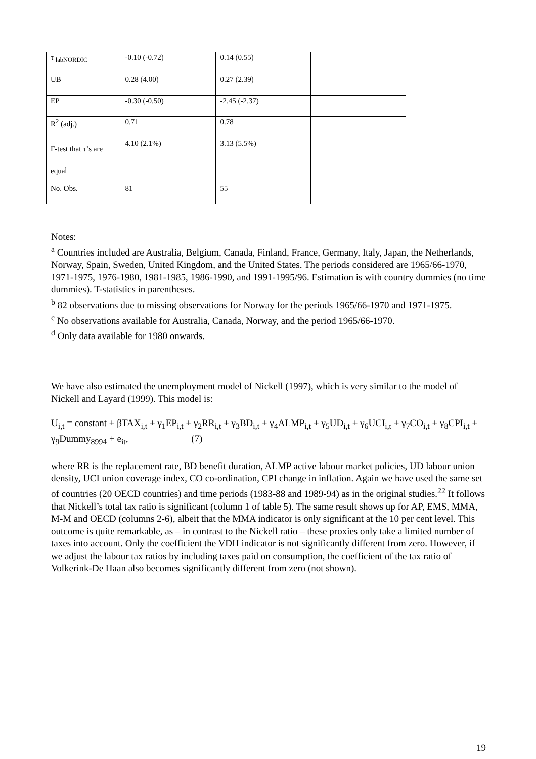| τ <sub>labNORDIC</sub> | -0.10 (-0.72) | 0.14 (0.55) | |
| UB | 0.28 (4.00) | 0.27 (2.39) | |
| EP | -0.30 (-0.50) | -2.45 (-2.37) | |
| R<sup>2</sup> (adj.) | 0.71 | 0.78 | |
| F-test that τ’s are equal | 4.10 (2.1%) | 3.13 (5.5%) | |
| No. Obs. | 81 | 55 | |
Notes:
<sup>a</sup> Countries included are Australia, Belgium, Canada, Finland, France, Germany, Italy, Japan, the Netherlands, Norway, Spain, Sweden, United Kingdom, and the United States. The periods considered are 1965/66-1970, 1971-1975, 1976-1980, 1981-1985, 1986-1990, and 1991-1995/96. Estimation is with country dummies (no time dummies). T-statistics in parentheses.
<sup>b</sup> 82 observations due to missing observations for Norway for the periods 1965/66-1970 and 1971-1975.
<sup>c</sup> No observations available for Australia, Canada, Norway, and the period 1965/66-1970.
<sup>d</sup> Only data available for 1980 onwards.
We have also estimated the unemployment model of Nickell (1997), which is very similar to the model of Nickell and Layard (1999). This model is:
U<sub>i,t</sub> = constant + βTAX<sub>i,t</sub> + γ<sub>1</sub>EP<sub>i,t</sub> + γ<sub>2</sub>RR<sub>i,t</sub> + γ<sub>3</sub>BD<sub>i,t</sub> + γ<sub>4</sub>ALMP<sub>i,t</sub> + γ<sub>5</sub>UD<sub>i,t</sub> + γ<sub>6</sub>UCI<sub>i,t</sub> + γ<sub>7</sub>CO<sub>i,t</sub> + γ<sub>8</sub>CPI<sub>i,t</sub> + γ<sub>9</sub>Dummy<sub>8994</sub> + e<sub>it</sub>, (7)
where RR is the replacement rate, BD benefit duration, ALMP active labour market policies, UD labour union density, UCI union coverage index, CO co-ordination, CPI change in inflation. Again we have used the same set of countries (20 OECD countries) and time periods (1983-88 and 1989-94) as in the original studies.<sup>22</sup> It follows that Nickell’s total tax ratio is significant (column 1 of table 5). The same result shows up for AP, EMS, MMA, M-M and OECD (columns 2-6), albeit that the MMA indicator is only significant at the 10 per cent level. This outcome is quite remarkable, as – in contrast to the Nickell ratio – these proxies only take a limited number of taxes into account. Only the coefficient the VDH indicator is not significantly different from zero. However, if we adjust the labour tax ratios by including taxes paid on consumption, the coefficient of the tax ratio of Volkerink-De Haan also becomes significantly different from zero (not shown).
19